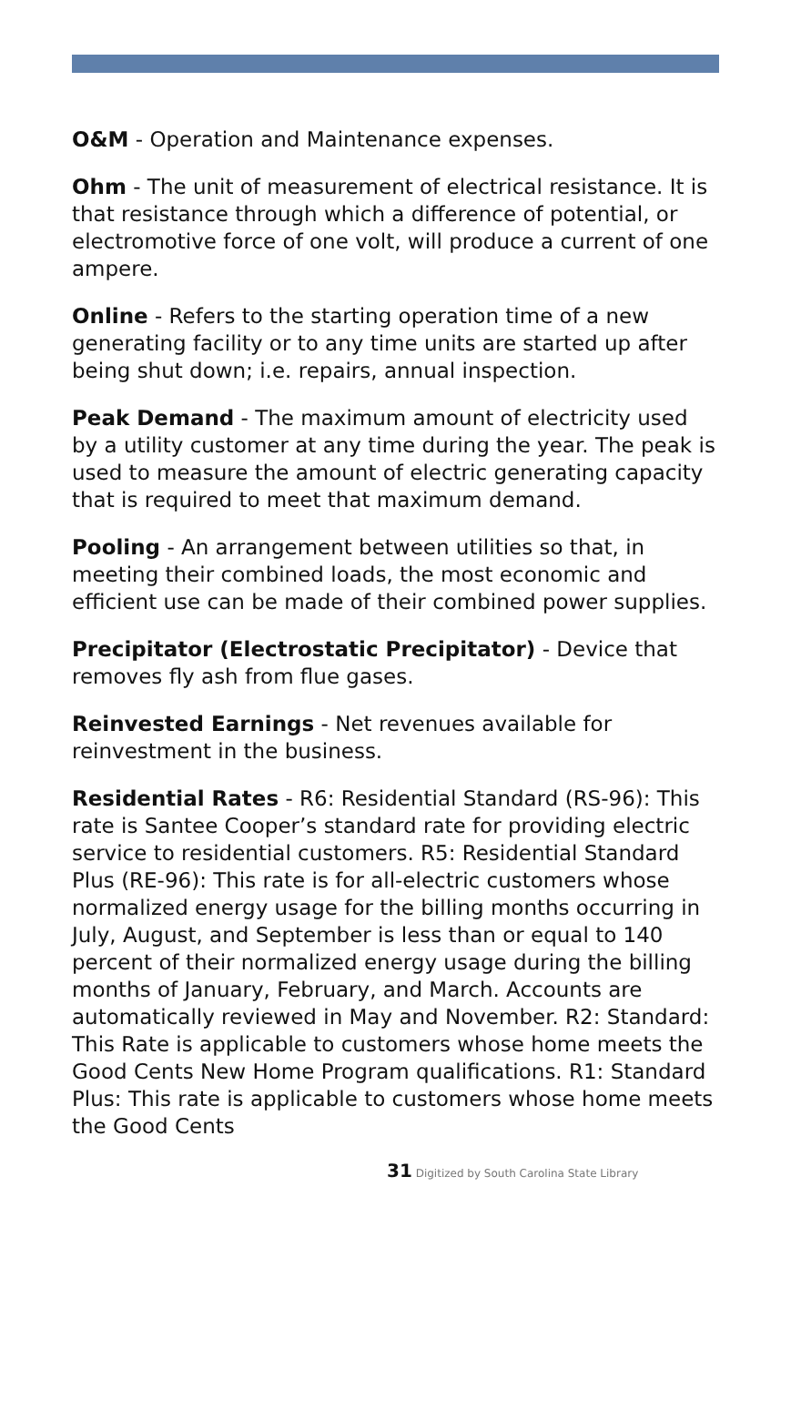O&M - Operation and Maintenance expenses.
Ohm - The unit of measurement of electrical resistance. It is that resistance through which a difference of potential, or electromotive force of one volt, will produce a current of one ampere.
Online - Refers to the starting operation time of a new generating facility or to any time units are started up after being shut down; i.e. repairs, annual inspection.
Peak Demand - The maximum amount of electricity used by a utility customer at any time during the year. The peak is used to measure the amount of electric generating capacity that is required to meet that maximum demand.
Pooling - An arrangement between utilities so that, in meeting their combined loads, the most economic and efficient use can be made of their combined power supplies.
Precipitator (Electrostatic Precipitator) - Device that removes fly ash from flue gases.
Reinvested Earnings - Net revenues available for reinvestment in the business.
Residential Rates - R6: Residential Standard (RS-96): This rate is Santee Cooper’s standard rate for providing electric service to residential customers. R5: Residential Standard Plus (RE-96): This rate is for all-electric customers whose normalized energy usage for the billing months occurring in July, August, and September is less than or equal to 140 percent of their normalized energy usage during the billing months of January, February, and March. Accounts are automatically reviewed in May and November. R2: Standard: This Rate is applicable to customers whose home meets the Good Cents New Home Program qualifications. R1: Standard Plus: This rate is applicable to customers whose home meets the Good Cents
31 Digitized by South Carolina State Library